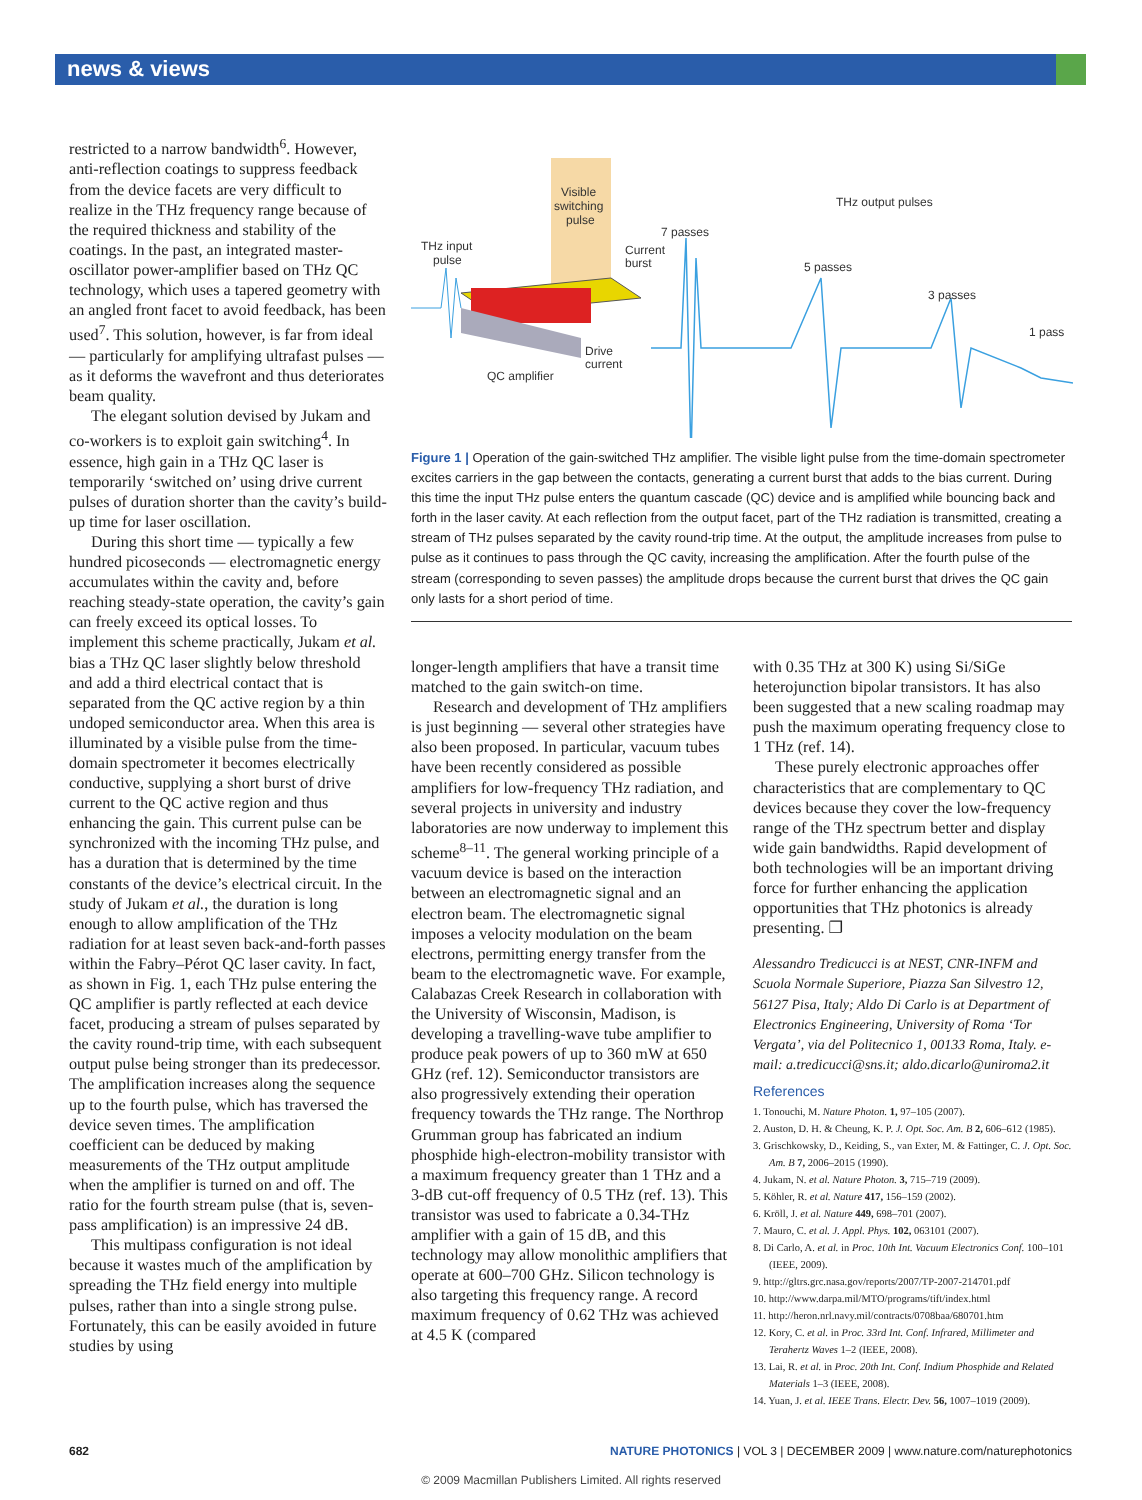news & views
restricted to a narrow bandwidth<sup>6</sup>. However, anti-reflection coatings to suppress feedback from the device facets are very difficult to realize in the THz frequency range because of the required thickness and stability of the coatings. In the past, an integrated master-oscillator power-amplifier based on THz QC technology, which uses a tapered geometry with an angled front facet to avoid feedback, has been used<sup>7</sup>. This solution, however, is far from ideal — particularly for amplifying ultrafast pulses — as it deforms the wavefront and thus deteriorates beam quality.
The elegant solution devised by Jukam and co-workers is to exploit gain switching<sup>4</sup>. In essence, high gain in a THz QC laser is temporarily ‘switched on’ using drive current pulses of duration shorter than the cavity’s build-up time for laser oscillation.
During this short time — typically a few hundred picoseconds — electromagnetic energy accumulates within the cavity and, before reaching steady-state operation, the cavity’s gain can freely exceed its optical losses. To implement this scheme practically, Jukam et al. bias a THz QC laser slightly below threshold and add a third electrical contact that is separated from the QC active region by a thin undoped semiconductor area. When this area is illuminated by a visible pulse from the time-domain spectrometer it becomes electrically conductive, supplying a short burst of drive current to the QC active region and thus enhancing the gain. This current pulse can be synchronized with the incoming THz pulse, and has a duration that is determined by the time constants of the device’s electrical circuit. In the study of Jukam et al., the duration is long enough to allow amplification of the THz radiation for at least seven back-and-forth passes within the Fabry–Pérot QC laser cavity. In fact, as shown in Fig. 1, each THz pulse entering the QC amplifier is partly reflected at each device facet, producing a stream of pulses separated by the cavity round-trip time, with each subsequent output pulse being stronger than its predecessor. The amplification increases along the sequence up to the fourth pulse, which has traversed the device seven times. The amplification coefficient can be deduced by making measurements of the THz output amplitude when the amplifier is turned on and off. The ratio for the fourth stream pulse (that is, seven-pass amplification) is an impressive 24 dB.
This multipass configuration is not ideal because it wastes much of the amplification by spreading the THz field energy into multiple pulses, rather than into a single strong pulse. Fortunately, this can be easily avoided in future studies by using
Visible
switching
pulse
THz input
pulse
Current
burst
THz output pulses
7 passes
5 passes
3 passes
1 pass
Drive
current
QC amplifier
Figure 1 | Operation of the gain-switched THz amplifier. The visible light pulse from the time-domain spectrometer excites carriers in the gap between the contacts, generating a current burst that adds to the bias current. During this time the input THz pulse enters the quantum cascade (QC) device and is amplified while bouncing back and forth in the laser cavity. At each reflection from the output facet, part of the THz radiation is transmitted, creating a stream of THz pulses separated by the cavity round-trip time. At the output, the amplitude increases from pulse to pulse as it continues to pass through the QC cavity, increasing the amplification. After the fourth pulse of the stream (corresponding to seven passes) the amplitude drops because the current burst that drives the QC gain only lasts for a short period of time.
longer-length amplifiers that have a transit time matched to the gain switch-on time.
Research and development of THz amplifiers is just beginning — several other strategies have also been proposed. In particular, vacuum tubes have been recently considered as possible amplifiers for low-frequency THz radiation, and several projects in university and industry laboratories are now underway to implement this scheme<sup>8–11</sup>. The general working principle of a vacuum device is based on the interaction between an electromagnetic signal and an electron beam. The electromagnetic signal imposes a velocity modulation on the beam electrons, permitting energy transfer from the beam to the electromagnetic wave. For example, Calabazas Creek Research in collaboration with the University of Wisconsin, Madison, is developing a travelling-wave tube amplifier to produce peak powers of up to 360 mW at 650 GHz (ref. 12). Semiconductor transistors are also progressively extending their operation frequency towards the THz range. The Northrop Grumman group has fabricated an indium phosphide high-electron-mobility transistor with a maximum frequency greater than 1 THz and a 3-dB cut-off frequency of 0.5 THz (ref. 13). This transistor was used to fabricate a 0.34-THz amplifier with a gain of 15 dB, and this technology may allow monolithic amplifiers that operate at 600–700 GHz. Silicon technology is also targeting this frequency range. A record maximum frequency of 0.62 THz was achieved at 4.5 K (compared
with 0.35 THz at 300 K) using Si/SiGe heterojunction bipolar transistors. It has also been suggested that a new scaling roadmap may push the maximum operating frequency close to 1 THz (ref. 14).
These purely electronic approaches offer characteristics that are complementary to QC devices because they cover the low-frequency range of the THz spectrum better and display wide gain bandwidths. Rapid development of both technologies will be an important driving force for further enhancing the application opportunities that THz photonics is already presenting. ❐
Alessandro Tredicucci is at NEST, CNR-INFM and Scuola Normale Superiore, Piazza San Silvestro 12, 56127 Pisa, Italy; Aldo Di Carlo is at Department of Electronics Engineering, University of Roma ‘Tor Vergata’, via del Politecnico 1, 00133 Roma, Italy. e-mail: a.tredicucci@sns.it; aldo.dicarlo@uniroma2.it
References
1. Tonouchi, M. Nature Photon. 1, 97–105 (2007).
2. Auston, D. H. & Cheung, K. P. J. Opt. Soc. Am. B 2, 606–612 (1985).
3. Grischkowsky, D., Keiding, S., van Exter, M. & Fattinger, C. J. Opt. Soc. Am. B 7, 2006–2015 (1990).
4. Jukam, N. et al. Nature Photon. 3, 715–719 (2009).
5. Köhler, R. et al. Nature 417, 156–159 (2002).
6. Kröll, J. et al. Nature 449, 698–701 (2007).
7. Mauro, C. et al. J. Appl. Phys. 102, 063101 (2007).
8. Di Carlo, A. et al. in Proc. 10th Int. Vacuum Electronics Conf. 100–101 (IEEE, 2009).
9. http://gltrs.grc.nasa.gov/reports/2007/TP-2007-214701.pdf
10. http://www.darpa.mil/MTO/programs/tift/index.html
11. http://heron.nrl.navy.mil/contracts/0708baa/680701.htm
12. Kory, C. et al. in Proc. 33rd Int. Conf. Infrared, Millimeter and Terahertz Waves 1–2 (IEEE, 2008).
13. Lai, R. et al. in Proc. 20th Int. Conf. Indium Phosphide and Related Materials 1–3 (IEEE, 2008).
14. Yuan, J. et al. IEEE Trans. Electr. Dev. 56, 1007–1019 (2009).
682
NATURE PHOTONICS | VOL 3 | DECEMBER 2009 | www.nature.com/naturephotonics
© 2009 Macmillan Publishers Limited. All rights reserved